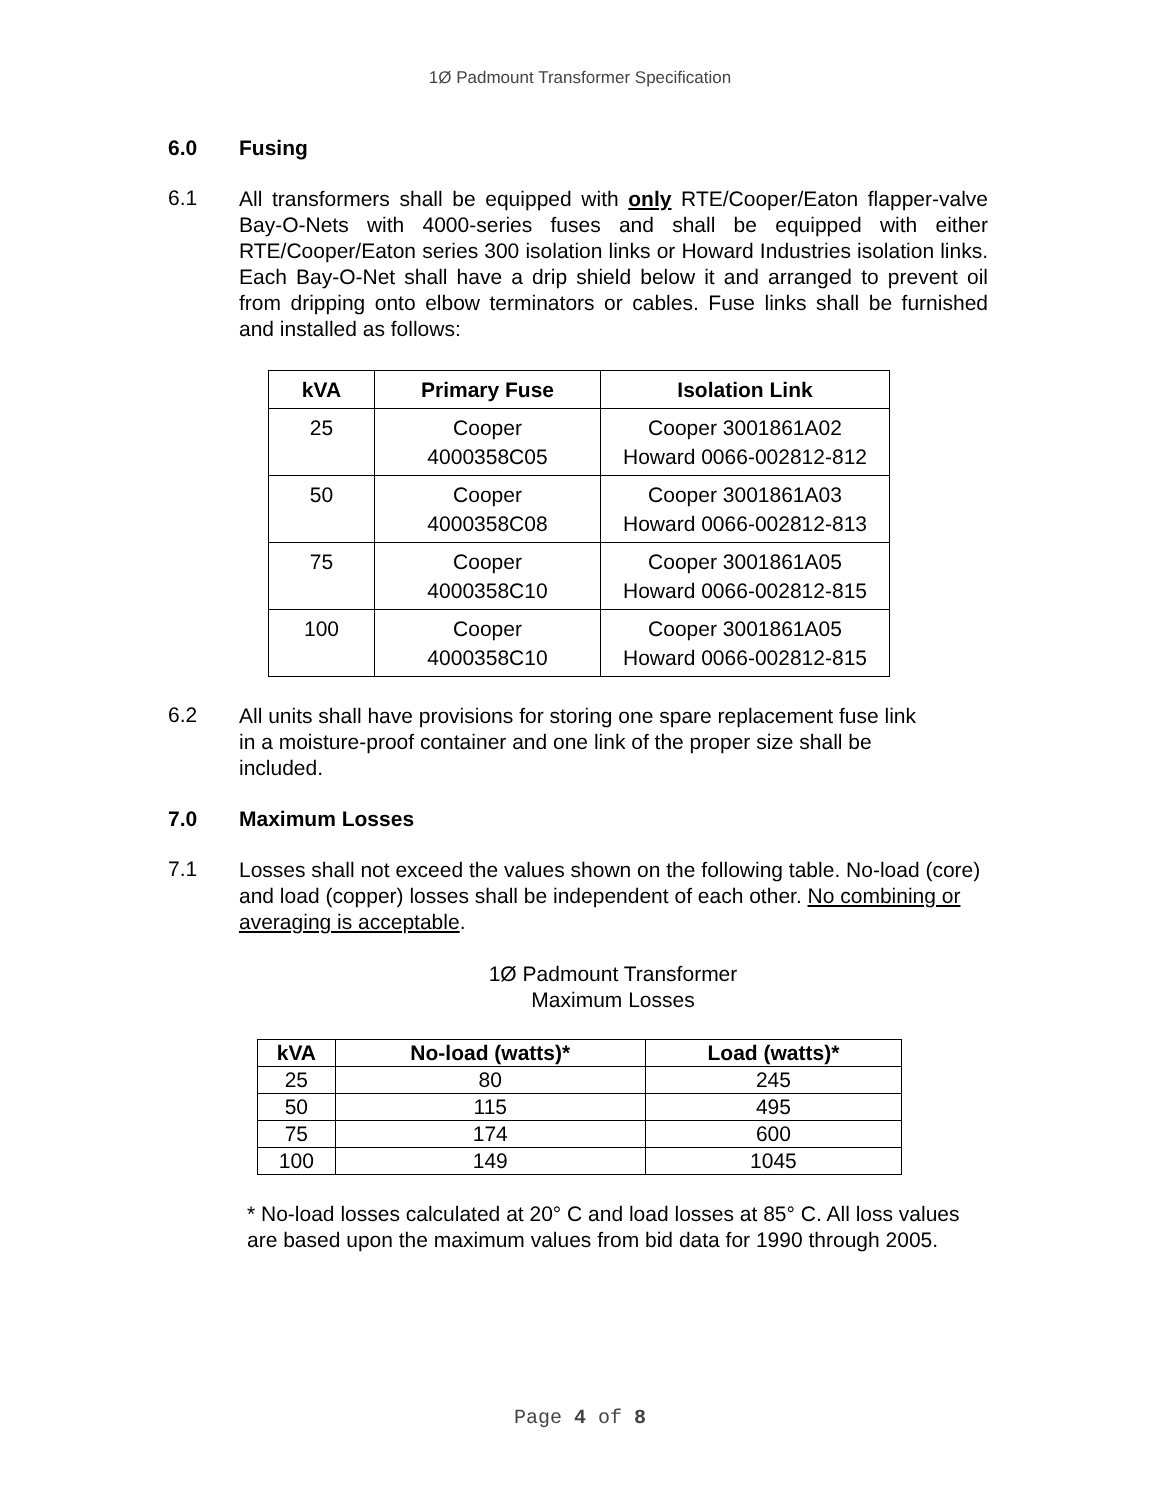1Ø Padmount Transformer Specification
6.0 Fusing
6.1
All transformers shall be equipped with only RTE/Cooper/Eaton flapper-valve Bay-O-Nets with 4000-series fuses and shall be equipped with either RTE/Cooper/Eaton series 300 isolation links or Howard Industries isolation links. Each Bay-O-Net shall have a drip shield below it and arranged to prevent oil from dripping onto elbow terminators or cables. Fuse links shall be furnished and installed as follows:
| kVA | Primary Fuse | Isolation Link |
| --- | --- | --- |
| 25 | Cooper 4000358C05 | Cooper 3001861A02 Howard 0066-002812-812 |
| 50 | Cooper 4000358C08 | Cooper 3001861A03 Howard 0066-002812-813 |
| 75 | Cooper 4000358C10 | Cooper 3001861A05 Howard 0066-002812-815 |
| 100 | Cooper 4000358C10 | Cooper 3001861A05 Howard 0066-002812-815 |
6.2
All units shall have provisions for storing one spare replacement fuse link
in a moisture-proof container and one link of the proper size shall be
included.
7.0 Maximum Losses
7.1
Losses shall not exceed the values shown on the following table. No-load (core) and load (copper) losses shall be independent of each other. No combining or averaging is acceptable.
1Ø Padmount Transformer
Maximum Losses
| kVA | No-load (watts)* | Load (watts)* |
| --- | --- | --- |
| 25 | 80 | 245 |
| 50 | 115 | 495 |
| 75 | 174 | 600 |
| 100 | 149 | 1045 |
* No-load losses calculated at 20° C and load losses at 85° C. All loss values are based upon the maximum values from bid data for 1990 through 2005.
Page 4 of 8